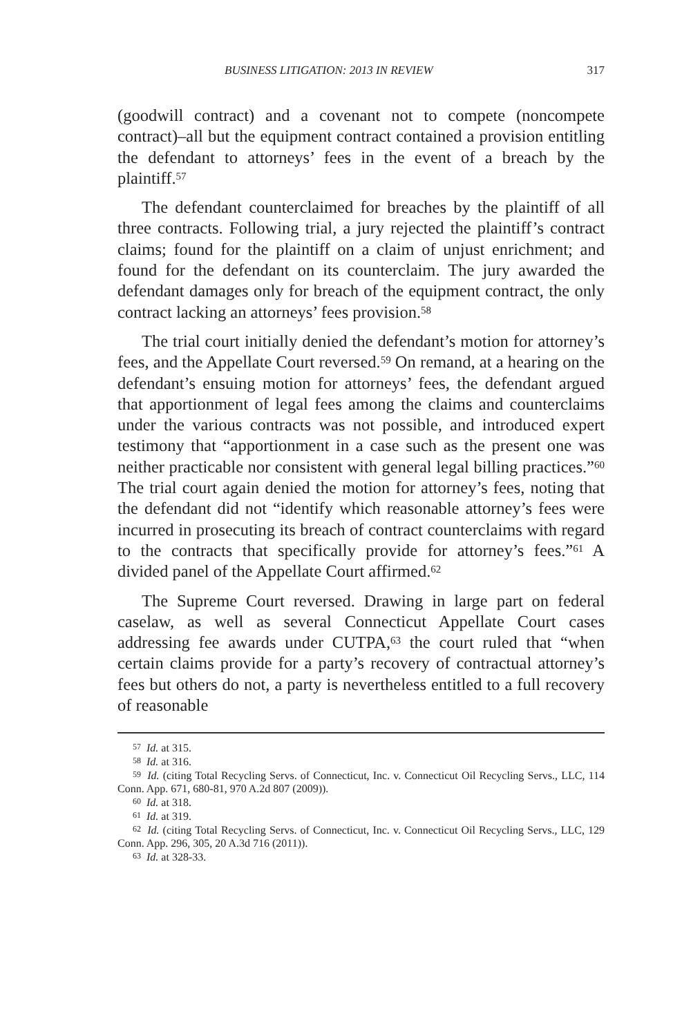BUSINESS LITIGATION: 2013 IN REVIEW 317
(goodwill contract) and a covenant not to compete (noncompete contract)–all but the equipment contract contained a provision entitling the defendant to attorneys’ fees in the event of a breach by the plaintiff.<sup>57</sup>
The defendant counterclaimed for breaches by the plaintiff of all three contracts. Following trial, a jury rejected the plaintiff’s contract claims; found for the plaintiff on a claim of unjust enrichment; and found for the defendant on its counterclaim. The jury awarded the defendant damages only for breach of the equipment contract, the only contract lacking an attorneys’ fees provision.<sup>58</sup>
The trial court initially denied the defendant’s motion for attorney’s fees, and the Appellate Court reversed.<sup>59</sup> On remand, at a hearing on the defendant’s ensuing motion for attorneys’ fees, the defendant argued that apportionment of legal fees among the claims and counterclaims under the various contracts was not possible, and introduced expert testimony that “apportionment in a case such as the present one was neither practicable nor consistent with general legal billing practices.”<sup>60</sup> The trial court again denied the motion for attorney’s fees, noting that the defendant did not “identify which reasonable attorney’s fees were incurred in prosecuting its breach of contract counterclaims with regard to the contracts that specifically provide for attorney’s fees.”<sup>61</sup> A divided panel of the Appellate Court affirmed.<sup>62</sup>
The Supreme Court reversed. Drawing in large part on federal caselaw, as well as several Connecticut Appellate Court cases addressing fee awards under CUTPA,<sup>63</sup> the court ruled that “when certain claims provide for a party’s recovery of contractual attorney’s fees but others do not, a party is nevertheless entitled to a full recovery of reasonable
57 Id. at 315.
58 Id. at 316.
59 Id. (citing Total Recycling Servs. of Connecticut, Inc. v. Connecticut Oil Recycling Servs., LLC, 114 Conn. App. 671, 680-81, 970 A.2d 807 (2009)).
60 Id. at 318.
61 Id. at 319.
62 Id. (citing Total Recycling Servs. of Connecticut, Inc. v. Connecticut Oil Recycling Servs., LLC, 129 Conn. App. 296, 305, 20 A.3d 716 (2011)).
63 Id. at 328-33.